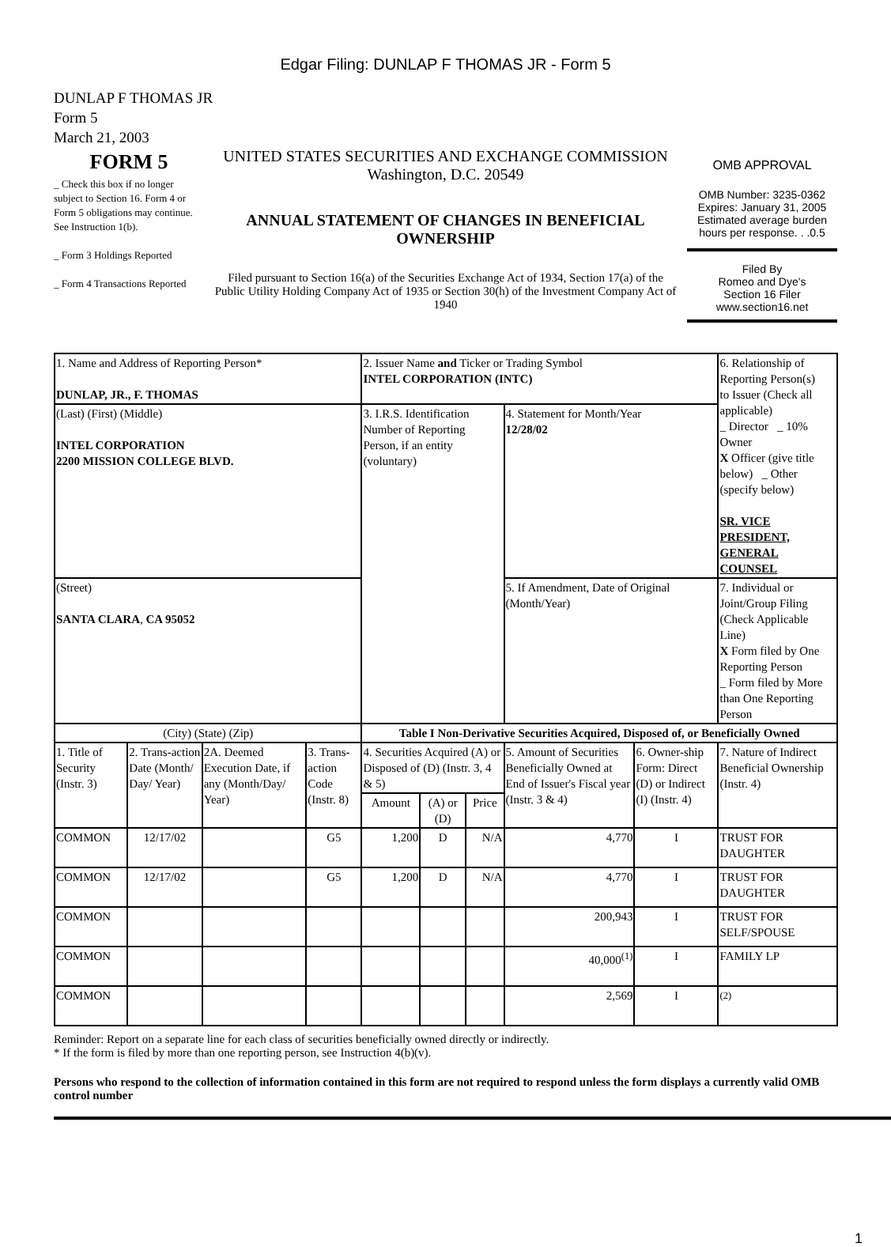Edgar Filing: DUNLAP F THOMAS JR - Form 5
DUNLAP F THOMAS JR
Form 5
March 21, 2003
FORM 5
_ Check this box if no longer subject to Section 16. Form 4 or Form 5 obligations may continue.
See Instruction 1(b).
_ Form 3 Holdings Reported
_ Form 4 Transactions Reported
UNITED STATES SECURITIES AND EXCHANGE COMMISSION
Washington, D.C. 20549
ANNUAL STATEMENT OF CHANGES IN BENEFICIAL OWNERSHIP
Filed pursuant to Section 16(a) of the Securities Exchange Act of 1934, Section 17(a) of the Public Utility Holding Company Act of 1935 or Section 30(h) of the Investment Company Act of 1940
OMB APPROVAL
OMB Number: 3235-0362
Expires: January 31, 2005
Estimated average burden hours per response. . .0.5
Filed By
Romeo and Dye's
Section 16 Filer
www.section16.net
| 1. Name and Address of Reporting Person* DUNLAP, JR., F. THOMAS | | | | 2. Issuer Name and Ticker or Trading Symbol INTEL CORPORATION (INTC) | | | | | 6. Relationship of Reporting Person(s) to Issuer (Check all applicable) _ Director _ 10% Owner X Officer (give title below) _ Other (specify below) SR. VICE PRESIDENT, GENERAL COUNSEL |
| (Last) (First) (Middle) INTEL CORPORATION 2200 MISSION COLLEGE BLVD. | | | | 3. I.R.S. Identification Number of Reporting Person, if an entity (voluntary) | | | 4. Statement for Month/Year 12/28/02 | | |
| (Street) SANTA CLARA , CA 95052 | | | | | | | 5. If Amendment, Date of Original (Month/Year) | | 7. Individual or Joint/Group Filing (Check Applicable Line) X Form filed by One Reporting Person _ Form filed by More than One Reporting Person |
| (City) (State) (Zip) | | | | Table I Non-Derivative Securities Acquired, Disposed of, or Beneficially Owned | | | | | |
| 1. Title of Security (Instr. 3) | 2. Trans-action Date (Month/ Day/ Year) | 2A. Deemed Execution Date, if any (Month/Day/ Year) | 3. Trans-action Code (Instr. 8) | 4. Securities Acquired (A) or Disposed of (D) (Instr. 3, 4 & 5) | | | 5. Amount of Securities Beneficially Owned at End of Issuer's Fiscal year (Instr. 3 & 4) | 6. Owner-ship Form: Direct (D) or Indirect (I) (Instr. 4) | 7. Nature of Indirect Beneficial Ownership (Instr. 4) |
| | | | | Amount | (A) or (D) | Price | | | |
| COMMON | 12/17/02 | | G5 | 1,200 | D | N/A | 4,770 | I | TRUST FOR DAUGHTER |
| COMMON | 12/17/02 | | G5 | 1,200 | D | N/A | 4,770 | I | TRUST FOR DAUGHTER |
| COMMON | | | | | | | 200,943 | I | TRUST FOR SELF/SPOUSE |
| COMMON | | | | | | | 40,000<sup>(1)</sup> | I | FAMILY LP |
| COMMON | | | | | | | 2,569 | I | <sup>(2)</sup> |
Reminder: Report on a separate line for each class of securities beneficially owned directly or indirectly.
* If the form is filed by more than one reporting person, see Instruction 4(b)(v).
Persons who respond to the collection of information contained in this form are not required to respond unless the form displays a currently valid OMB control number
1